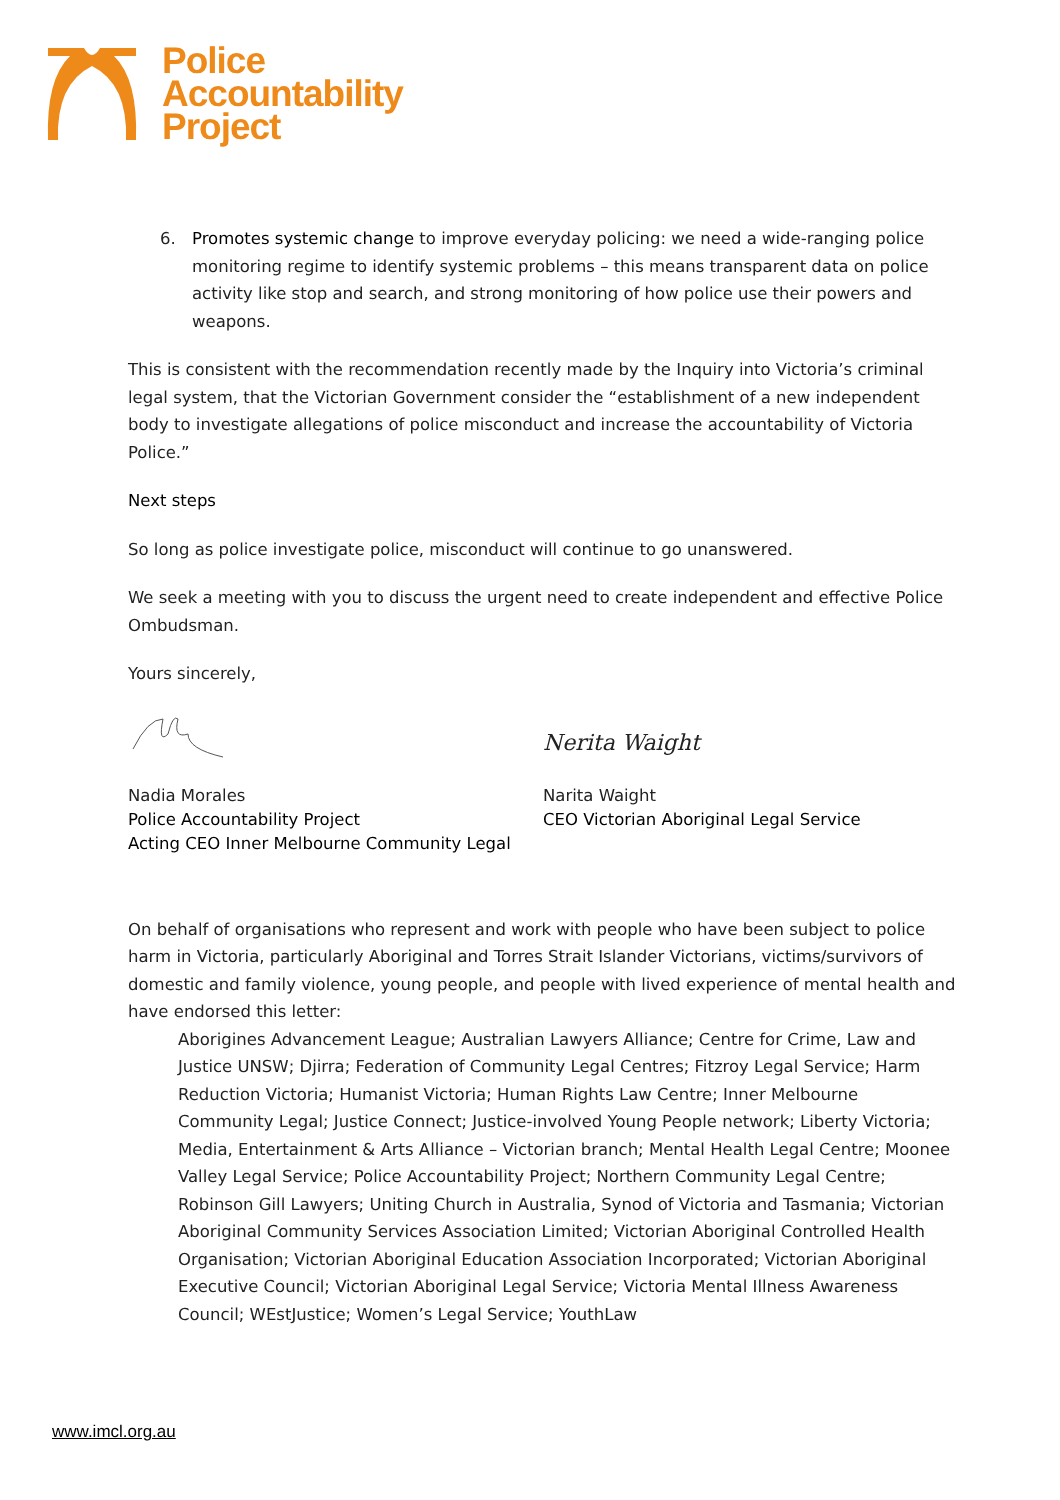Police
Accountability
Project
6. Promotes systemic change to improve everyday policing: we need a wide-ranging police monitoring regime to identify systemic problems – this means transparent data on police activity like stop and search, and strong monitoring of how police use their powers and weapons.
This is consistent with the recommendation recently made by the Inquiry into Victoria’s criminal legal system, that the Victorian Government consider the “establishment of a new independent body to investigate allegations of police misconduct and increase the accountability of Victoria Police.”
Next steps
So long as police investigate police, misconduct will continue to go unanswered.
We seek a meeting with you to discuss the urgent need to create independent and effective Police Ombudsman.
Yours sincerely,
Nerita Waight
Nadia Morales
Police Accountability Project
Acting CEO Inner Melbourne Community Legal
Narita Waight
CEO Victorian Aboriginal Legal Service
On behalf of organisations who represent and work with people who have been subject to police harm in Victoria, particularly Aboriginal and Torres Strait Islander Victorians, victims/survivors of domestic and family violence, young people, and people with lived experience of mental health and have endorsed this letter:
Aborigines Advancement League; Australian Lawyers Alliance; Centre for Crime, Law and Justice UNSW; Djirra; Federation of Community Legal Centres; Fitzroy Legal Service; Harm Reduction Victoria; Humanist Victoria; Human Rights Law Centre; Inner Melbourne Community Legal; Justice Connect; Justice-involved Young People network; Liberty Victoria; Media, Entertainment & Arts Alliance – Victorian branch; Mental Health Legal Centre; Moonee Valley Legal Service; Police Accountability Project; Northern Community Legal Centre; Robinson Gill Lawyers; Uniting Church in Australia, Synod of Victoria and Tasmania; Victorian Aboriginal Community Services Association Limited; Victorian Aboriginal Controlled Health Organisation; Victorian Aboriginal Education Association Incorporated; Victorian Aboriginal Executive Council; Victorian Aboriginal Legal Service; Victoria Mental Illness Awareness Council; WEstJustice; Women’s Legal Service; YouthLaw
www.imcl.org.au